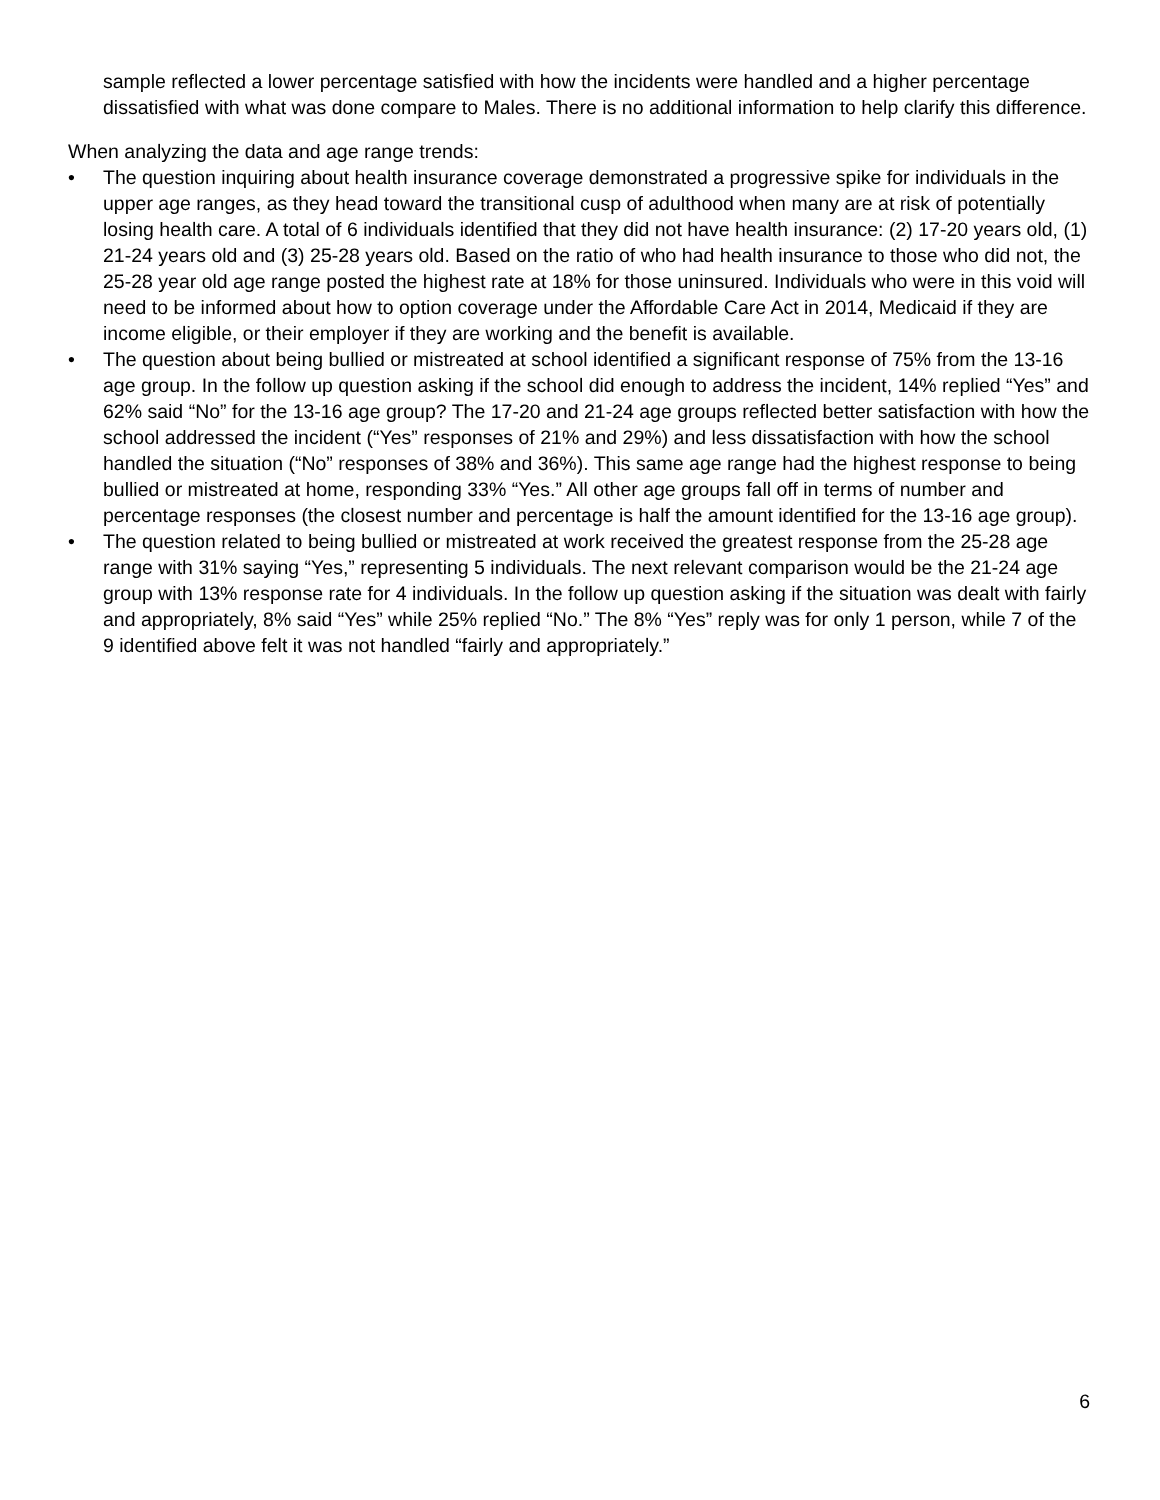sample reflected a lower percentage satisfied with how the incidents were handled and a higher percentage dissatisfied with what was done compare to Males. There is no additional information to help clarify this difference.
When analyzing the data and age range trends:
• The question inquiring about health insurance coverage demonstrated a progressive spike for individuals in the upper age ranges, as they head toward the transitional cusp of adulthood when many are at risk of potentially losing health care. A total of 6 individuals identified that they did not have health insurance: (2) 17-20 years old, (1) 21-24 years old and (3) 25-28 years old. Based on the ratio of who had health insurance to those who did not, the 25-28 year old age range posted the highest rate at 18% for those uninsured. Individuals who were in this void will need to be informed about how to option coverage under the Affordable Care Act in 2014, Medicaid if they are income eligible, or their employer if they are working and the benefit is available.
• The question about being bullied or mistreated at school identified a significant response of 75% from the 13-16 age group. In the follow up question asking if the school did enough to address the incident, 14% replied “Yes” and 62% said “No” for the 13-16 age group? The 17-20 and 21-24 age groups reflected better satisfaction with how the school addressed the incident (“Yes” responses of 21% and 29%) and less dissatisfaction with how the school handled the situation (“No” responses of 38% and 36%). This same age range had the highest response to being bullied or mistreated at home, responding 33% “Yes.” All other age groups fall off in terms of number and percentage responses (the closest number and percentage is half the amount identified for the 13-16 age group).
• The question related to being bullied or mistreated at work received the greatest response from the 25-28 age range with 31% saying “Yes,” representing 5 individuals. The next relevant comparison would be the 21-24 age group with 13% response rate for 4 individuals. In the follow up question asking if the situation was dealt with fairly and appropriately, 8% said “Yes” while 25% replied “No.” The 8% “Yes” reply was for only 1 person, while 7 of the 9 identified above felt it was not handled “fairly and appropriately.”
6